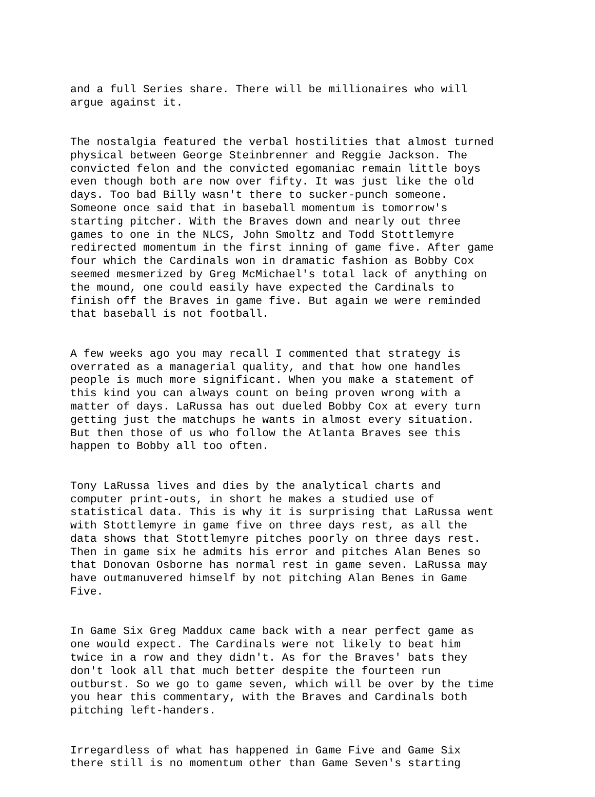and a full Series share. There will be millionaires who will argue against it.
The nostalgia featured the verbal hostilities that almost turned physical between George Steinbrenner and Reggie Jackson. The convicted felon and the convicted egomaniac remain little boys even though both are now over fifty. It was just like the old days. Too bad Billy wasn't there to sucker-punch someone. Someone once said that in baseball momentum is tomorrow's starting pitcher. With the Braves down and nearly out three games to one in the NLCS, John Smoltz and Todd Stottlemyre redirected momentum in the first inning of game five. After game four which the Cardinals won in dramatic fashion as Bobby Cox seemed mesmerized by Greg McMichael's total lack of anything on the mound, one could easily have expected the Cardinals to finish off the Braves in game five. But again we were reminded that baseball is not football.
A few weeks ago you may recall I commented that strategy is overrated as a managerial quality, and that how one handles people is much more significant. When you make a statement of this kind you can always count on being proven wrong with a matter of days. LaRussa has out dueled Bobby Cox at every turn getting just the matchups he wants in almost every situation. But then those of us who follow the Atlanta Braves see this happen to Bobby all too often.
Tony LaRussa lives and dies by the analytical charts and computer print-outs, in short he makes a studied use of statistical data. This is why it is surprising that LaRussa went with Stottlemyre in game five on three days rest, as all the data shows that Stottlemyre pitches poorly on three days rest. Then in game six he admits his error and pitches Alan Benes so that Donovan Osborne has normal rest in game seven. LaRussa may have outmanuvered himself by not pitching Alan Benes in Game Five.
In Game Six Greg Maddux came back with a near perfect game as one would expect. The Cardinals were not likely to beat him twice in a row and they didn't. As for the Braves' bats they don't look all that much better despite the fourteen run outburst. So we go to game seven, which will be over by the time you hear this commentary, with the Braves and Cardinals both pitching left-handers.
Irregardless of what has happened in Game Five and Game Six there still is no momentum other than Game Seven's starting